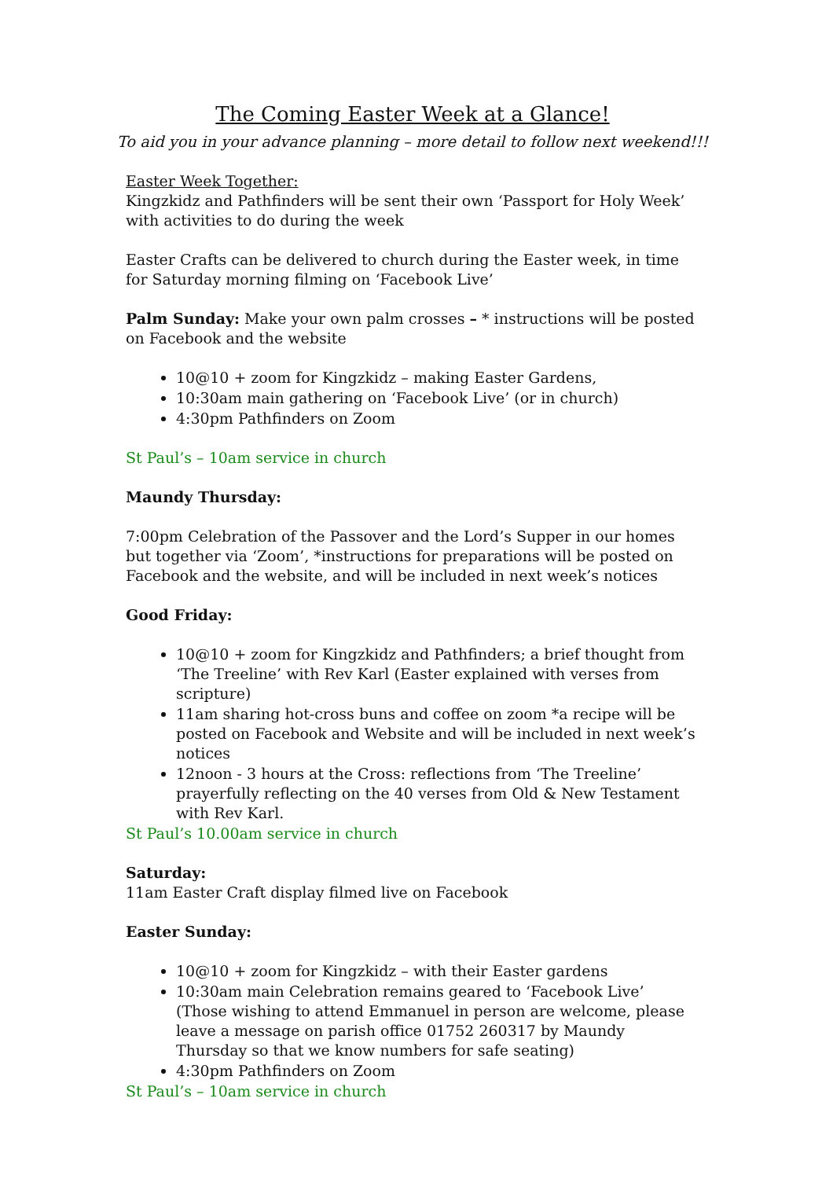The Coming Easter Week at a Glance!
To aid you in your advance planning – more detail to follow next weekend!!!
Easter Week Together:
Kingzkidz and Pathfinders will be sent their own ‘Passport for Holy Week’ with activities to do during the week
Easter Crafts can be delivered to church during the Easter week, in time for Saturday morning filming on ‘Facebook Live’
Palm Sunday: Make your own palm crosses – * instructions will be posted on Facebook and the website
10@10 + zoom for Kingzkidz – making Easter Gardens,
10:30am main gathering on ‘Facebook Live’ (or in church)
4:30pm Pathfinders on Zoom
St Paul’s – 10am service in church
Maundy Thursday:
7:00pm Celebration of the Passover and the Lord’s Supper in our homes but together via ‘Zoom’, *instructions for preparations will be posted on Facebook and the website, and will be included in next week’s notices
Good Friday:
10@10 + zoom for Kingzkidz and Pathfinders; a brief thought from ‘The Treeline’ with Rev Karl (Easter explained with verses from scripture)
11am sharing hot-cross buns and coffee on zoom *a recipe will be posted on Facebook and Website and will be included in next week’s notices
12noon - 3 hours at the Cross: reflections from ‘The Treeline’ prayerfully reflecting on the 40 verses from Old & New Testament with Rev Karl.
St Paul’s 10.00am service in church
Saturday:
11am Easter Craft display filmed live on Facebook
Easter Sunday:
10@10 + zoom for Kingzkidz – with their Easter gardens
10:30am main Celebration remains geared to ‘Facebook Live’ (Those wishing to attend Emmanuel in person are welcome, please leave a message on parish office 01752 260317 by Maundy Thursday so that we know numbers for safe seating)
4:30pm Pathfinders on Zoom
St Paul’s – 10am service in church